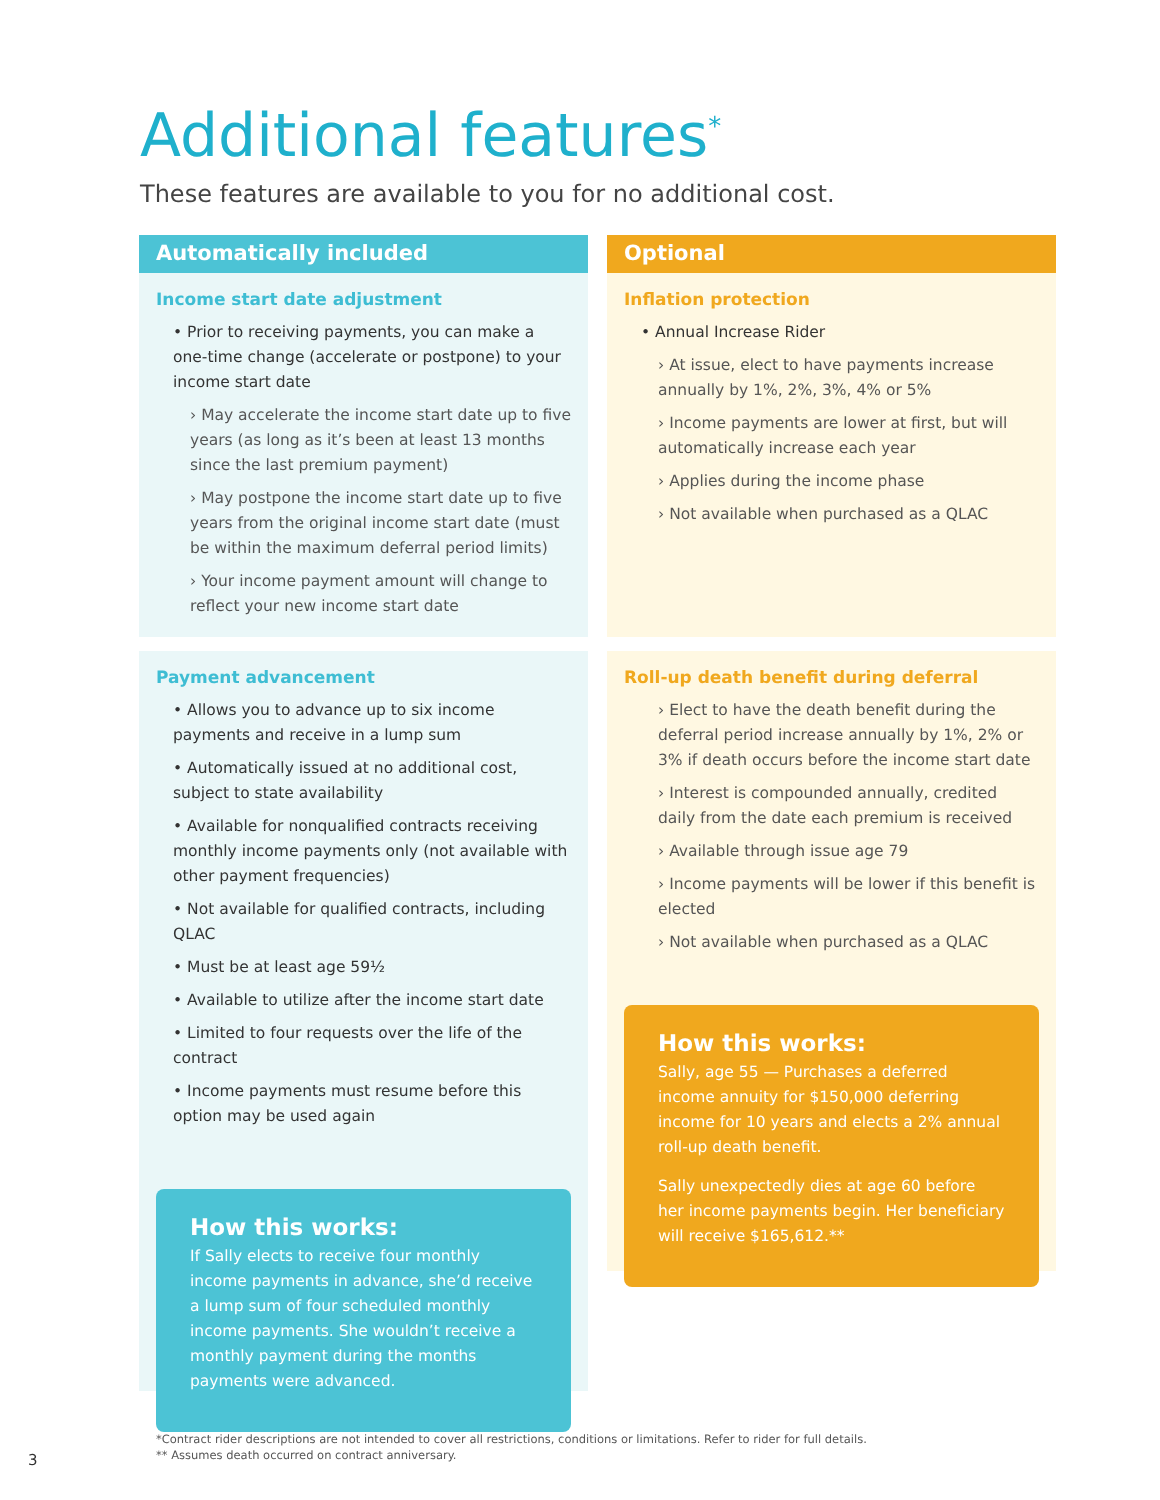Additional features<sup>*</sup>
These features are available to you for no additional cost.
Automatically included
Income start date adjustment
• Prior to receiving payments, you can make a one-time change (accelerate or postpone) to your income start date
› May accelerate the income start date up to five years (as long as it’s been at least 13 months since the last premium payment)
› May postpone the income start date up to five years from the original income start date (must be within the maximum deferral period limits)
› Your income payment amount will change to reflect your new income start date
Payment advancement
• Allows you to advance up to six income payments and receive in a lump sum
• Automatically issued at no additional cost, subject to state availability
• Available for nonqualified contracts receiving monthly income payments only (not available with other payment frequencies)
• Not available for qualified contracts, including QLAC
• Must be at least age 59½
• Available to utilize after the income start date
• Limited to four requests over the life of the contract
• Income payments must resume before this option may be used again
How this works:
If Sally elects to receive four monthly income payments in advance, she’d receive a lump sum of four scheduled monthly income payments. She wouldn’t receive a monthly payment during the months payments were advanced.
Optional
Inflation protection
• Annual Increase Rider
› At issue, elect to have payments increase annually by 1%, 2%, 3%, 4% or 5%
› Income payments are lower at first, but will automatically increase each year
› Applies during the income phase
› Not available when purchased as a QLAC
Roll-up death benefit during deferral
› Elect to have the death benefit during the deferral period increase annually by 1%, 2% or 3% if death occurs before the income start date
› Interest is compounded annually, credited daily from the date each premium is received
› Available through issue age 79
› Income payments will be lower if this benefit is elected
› Not available when purchased as a QLAC
How this works:
Sally, age 55 — Purchases a deferred income annuity for $150,000 deferring income for 10 years and elects a 2% annual roll-up death benefit.
Sally unexpectedly dies at age 60 before her income payments begin. Her beneficiary will receive $165,612.**
*Contract rider descriptions are not intended to cover all restrictions, conditions or limitations. Refer to rider for full details.
** Assumes death occurred on contract anniversary.
3